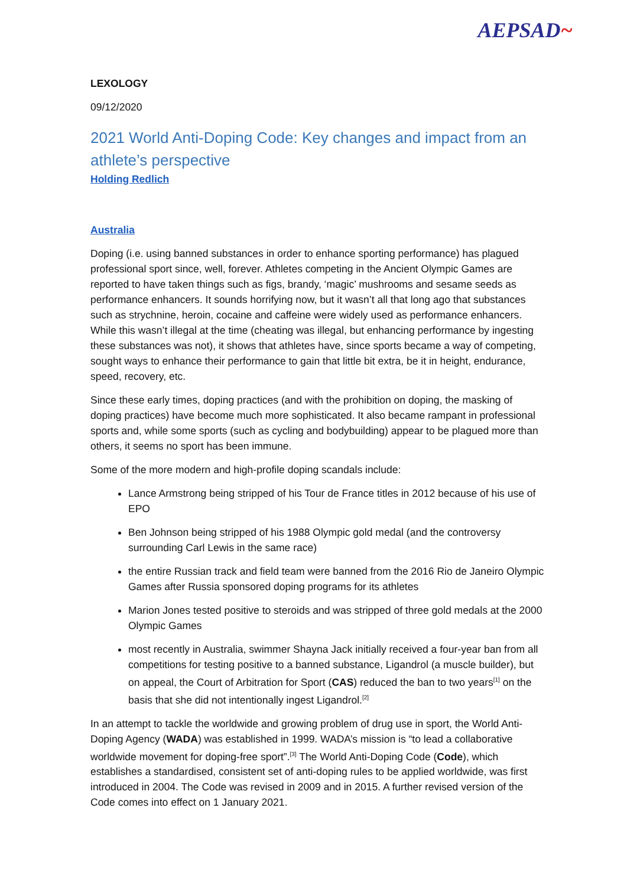AEPSAD~
LEXOLOGY
09/12/2020
2021 World Anti-Doping Code: Key changes and impact from an athlete’s perspective
Holding Redlich
Australia
Doping (i.e. using banned substances in order to enhance sporting performance) has plagued professional sport since, well, forever. Athletes competing in the Ancient Olympic Games are reported to have taken things such as figs, brandy, ‘magic’ mushrooms and sesame seeds as performance enhancers. It sounds horrifying now, but it wasn’t all that long ago that substances such as strychnine, heroin, cocaine and caffeine were widely used as performance enhancers. While this wasn’t illegal at the time (cheating was illegal, but enhancing performance by ingesting these substances was not), it shows that athletes have, since sports became a way of competing, sought ways to enhance their performance to gain that little bit extra, be it in height, endurance, speed, recovery, etc.
Since these early times, doping practices (and with the prohibition on doping, the masking of doping practices) have become much more sophisticated. It also became rampant in professional sports and, while some sports (such as cycling and bodybuilding) appear to be plagued more than others, it seems no sport has been immune.
Some of the more modern and high-profile doping scandals include:
Lance Armstrong being stripped of his Tour de France titles in 2012 because of his use of EPO
Ben Johnson being stripped of his 1988 Olympic gold medal (and the controversy surrounding Carl Lewis in the same race)
the entire Russian track and field team were banned from the 2016 Rio de Janeiro Olympic Games after Russia sponsored doping programs for its athletes
Marion Jones tested positive to steroids and was stripped of three gold medals at the 2000 Olympic Games
most recently in Australia, swimmer Shayna Jack initially received a four-year ban from all competitions for testing positive to a banned substance, Ligandrol (a muscle builder), but on appeal, the Court of Arbitration for Sport (CAS) reduced the ban to two years<sup>[1]</sup> on the basis that she did not intentionally ingest Ligandrol.<sup>[2]</sup>
In an attempt to tackle the worldwide and growing problem of drug use in sport, the World Anti-Doping Agency (WADA) was established in 1999. WADA’s mission is “to lead a collaborative worldwide movement for doping-free sport”.<sup>[3]</sup> The World Anti-Doping Code (Code), which establishes a standardised, consistent set of anti-doping rules to be applied worldwide, was first introduced in 2004. The Code was revised in 2009 and in 2015. A further revised version of the Code comes into effect on 1 January 2021.